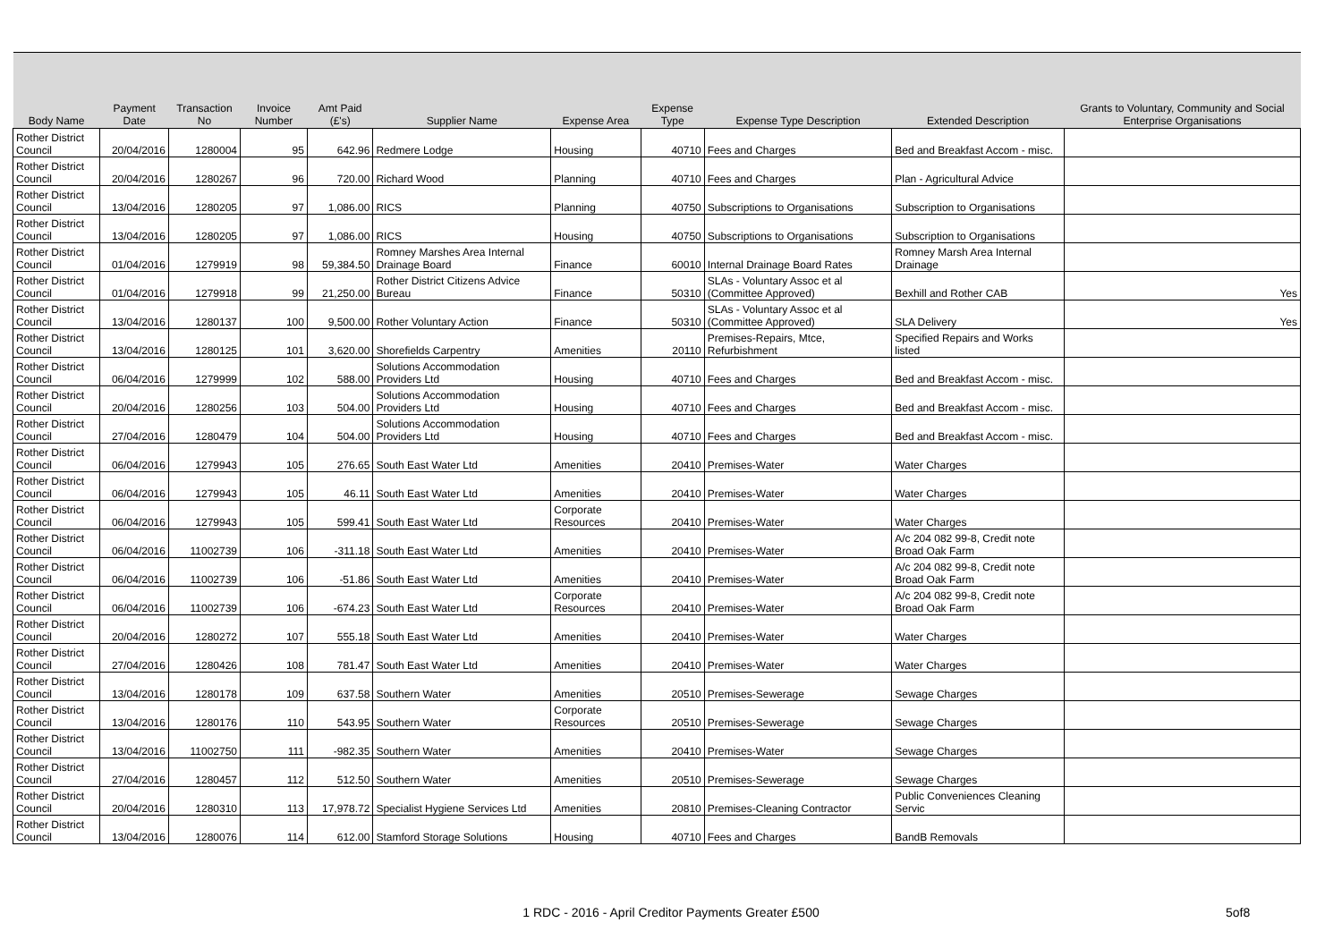| Body Name | Payment Date | Transaction No | Invoice Number | Amt Paid (£'s) | Supplier Name | Expense Area | Expense Type | Expense Type Description | Extended Description | Grants to Voluntary, Community and Social Enterprise Organisations |
| --- | --- | --- | --- | --- | --- | --- | --- | --- | --- | --- |
| Rother District Council | 20/04/2016 | 1280004 | 95 | 642.96 | Redmere Lodge | Housing | 40710 | Fees and Charges | Bed and Breakfast Accom - misc. | |
| Rother District Council | 20/04/2016 | 1280267 | 96 | 720.00 | Richard Wood | Planning | 40710 | Fees and Charges | Plan - Agricultural Advice | |
| Rother District Council | 13/04/2016 | 1280205 | 97 | 1,086.00 | RICS | Planning | 40750 | Subscriptions to Organisations | Subscription to Organisations | |
| Rother District Council | 13/04/2016 | 1280205 | 97 | 1,086.00 | RICS | Housing | 40750 | Subscriptions to Organisations | Subscription to Organisations | |
| Rother District Council | 01/04/2016 | 1279919 | 98 | 59,384.50 | Romney Marshes Area Internal Drainage Board | Finance | 60010 | Internal Drainage Board Rates | Romney Marsh Area Internal Drainage | |
| Rother District Council | 01/04/2016 | 1279918 | 99 | 21,250.00 | Rother District Citizens Advice Bureau | Finance | 50310 | SLAs - Voluntary Assoc et al (Committee Approved) | Bexhill and Rother CAB | Yes |
| Rother District Council | 13/04/2016 | 1280137 | 100 | 9,500.00 | Rother Voluntary Action | Finance | 50310 | SLAs - Voluntary Assoc et al (Committee Approved) | SLA Delivery | Yes |
| Rother District Council | 13/04/2016 | 1280125 | 101 | 3,620.00 | Shorefields Carpentry | Amenities | 20110 | Premises-Repairs, Mtce, Refurbishment | Specified Repairs and Works listed | |
| Rother District Council | 06/04/2016 | 1279999 | 102 | 588.00 | Solutions Accommodation Providers Ltd | Housing | 40710 | Fees and Charges | Bed and Breakfast Accom - misc. | |
| Rother District Council | 20/04/2016 | 1280256 | 103 | 504.00 | Solutions Accommodation Providers Ltd | Housing | 40710 | Fees and Charges | Bed and Breakfast Accom - misc. | |
| Rother District Council | 27/04/2016 | 1280479 | 104 | 504.00 | Solutions Accommodation Providers Ltd | Housing | 40710 | Fees and Charges | Bed and Breakfast Accom - misc. | |
| Rother District Council | 06/04/2016 | 1279943 | 105 | 276.65 | South East Water Ltd | Amenities | 20410 | Premises-Water | Water Charges | |
| Rother District Council | 06/04/2016 | 1279943 | 105 | 46.11 | South East Water Ltd | Amenities | 20410 | Premises-Water | Water Charges | |
| Rother District Council | 06/04/2016 | 1279943 | 105 | 599.41 | South East Water Ltd | Corporate Resources | 20410 | Premises-Water | Water Charges | |
| Rother District Council | 06/04/2016 | 11002739 | 106 | -311.18 | South East Water Ltd | Amenities | 20410 | Premises-Water | A/c 204 082 99-8, Credit note Broad Oak Farm | |
| Rother District Council | 06/04/2016 | 11002739 | 106 | -51.86 | South East Water Ltd | Amenities | 20410 | Premises-Water | A/c 204 082 99-8, Credit note Broad Oak Farm | |
| Rother District Council | 06/04/2016 | 11002739 | 106 | -674.23 | South East Water Ltd | Corporate Resources | 20410 | Premises-Water | A/c 204 082 99-8, Credit note Broad Oak Farm | |
| Rother District Council | 20/04/2016 | 1280272 | 107 | 555.18 | South East Water Ltd | Amenities | 20410 | Premises-Water | Water Charges | |
| Rother District Council | 27/04/2016 | 1280426 | 108 | 781.47 | South East Water Ltd | Amenities | 20410 | Premises-Water | Water Charges | |
| Rother District Council | 13/04/2016 | 1280178 | 109 | 637.58 | Southern Water | Amenities | 20510 | Premises-Sewerage | Sewage Charges | |
| Rother District Council | 13/04/2016 | 1280176 | 110 | 543.95 | Southern Water | Corporate Resources | 20510 | Premises-Sewerage | Sewage Charges | |
| Rother District Council | 13/04/2016 | 11002750 | 111 | -982.35 | Southern Water | Amenities | 20410 | Premises-Water | Sewage Charges | |
| Rother District Council | 27/04/2016 | 1280457 | 112 | 512.50 | Southern Water | Amenities | 20510 | Premises-Sewerage | Sewage Charges | |
| Rother District Council | 20/04/2016 | 1280310 | 113 | 17,978.72 | Specialist Hygiene Services Ltd | Amenities | 20810 | Premises-Cleaning Contractor | Public Conveniences Cleaning Servic | |
| Rother District Council | 13/04/2016 | 1280076 | 114 | 612.00 | Stamford Storage Solutions | Housing | 40710 | Fees and Charges | BandB Removals | |
1 RDC - 2016 - April Creditor Payments Greater £500 5of8